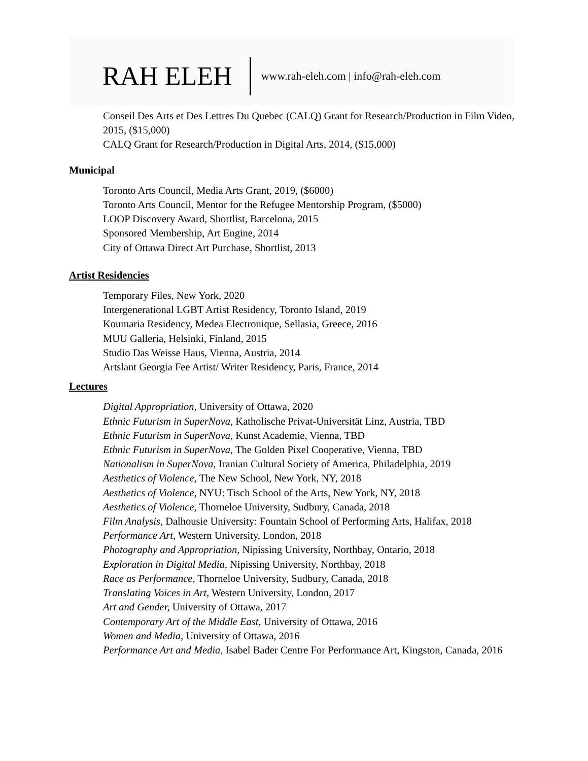RAH ELEH www.rah-eleh.com | info@rah-eleh.com
Conseil Des Arts et Des Lettres Du Quebec (CALQ) Grant for Research/Production in Film Video, 2015, ($15,000)
CALQ Grant for Research/Production in Digital Arts, 2014, ($15,000)
Municipal
Toronto Arts Council, Media Arts Grant, 2019, ($6000)
Toronto Arts Council, Mentor for the Refugee Mentorship Program, ($5000)
LOOP Discovery Award, Shortlist, Barcelona, 2015
Sponsored Membership, Art Engine, 2014
City of Ottawa Direct Art Purchase, Shortlist, 2013
Artist Residencies
Temporary Files, New York, 2020
Intergenerational LGBT Artist Residency, Toronto Island, 2019
Koumaria Residency, Medea Electronique, Sellasia, Greece, 2016
MUU Galleria, Helsinki, Finland, 2015
Studio Das Weisse Haus, Vienna, Austria, 2014
Artslant Georgia Fee Artist/ Writer Residency, Paris, France, 2014
Lectures
Digital Appropriation, University of Ottawa, 2020
Ethnic Futurism in SuperNova, Katholische Privat-Universität Linz, Austria, TBD
Ethnic Futurism in SuperNova, Kunst Academie, Vienna, TBD
Ethnic Futurism in SuperNova, The Golden Pixel Cooperative, Vienna, TBD
Nationalism in SuperNova, Iranian Cultural Society of America, Philadelphia, 2019
Aesthetics of Violence, The New School, New York, NY, 2018
Aesthetics of Violence, NYU: Tisch School of the Arts, New York, NY, 2018
Aesthetics of Violence, Thorneloe University, Sudbury, Canada, 2018
Film Analysis, Dalhousie University: Fountain School of Performing Arts, Halifax, 2018
Performance Art, Western University, London, 2018
Photography and Appropriation, Nipissing University, Northbay, Ontario, 2018
Exploration in Digital Media, Nipissing University, Northbay, 2018
Race as Performance, Thorneloe University, Sudbury, Canada, 2018
Translating Voices in Art, Western University, London, 2017
Art and Gender, University of Ottawa, 2017
Contemporary Art of the Middle East, University of Ottawa, 2016
Women and Media, University of Ottawa, 2016
Performance Art and Media, Isabel Bader Centre For Performance Art, Kingston, Canada, 2016